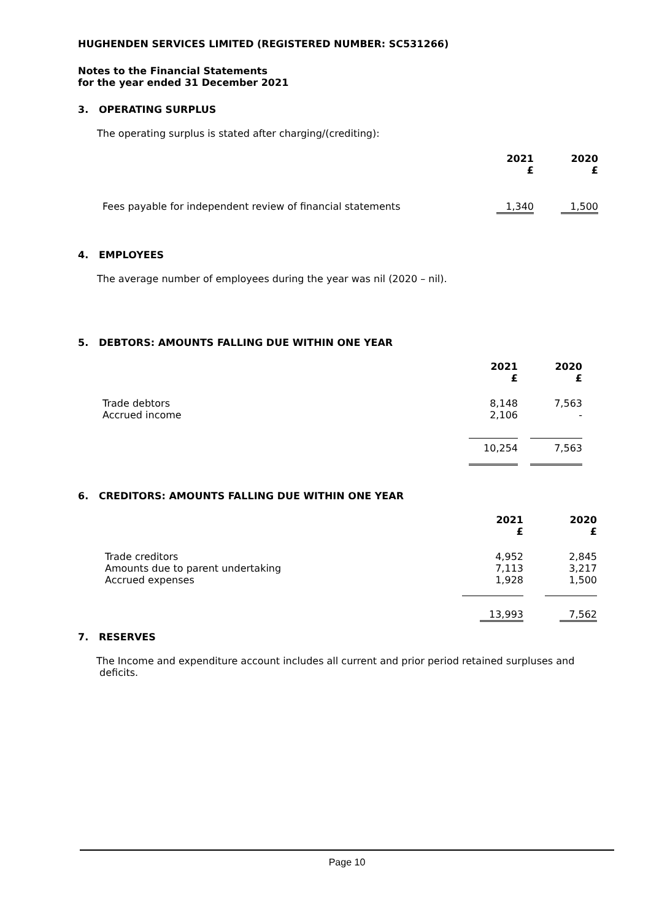HUGHENDEN SERVICES LIMITED (REGISTERED NUMBER: SC531266)
Notes to the Financial Statements
for the year ended 31 December 2021
3. OPERATING SURPLUS
The operating surplus is stated after charging/(crediting):
| | 2021 £ | 2020 £ |
| --- | --- | --- |
| Fees payable for independent review of financial statements | 1,340 | 1,500 |
4. EMPLOYEES
The average number of employees during the year was nil (2020 – nil).
5. DEBTORS: AMOUNTS FALLING DUE WITHIN ONE YEAR
| | 2021 £ | 2020 £ |
| --- | --- | --- |
| Trade debtors Accrued income | 8,148 2,106 | 7,563 - |
| | 10,254 | 7,563 |
6. CREDITORS: AMOUNTS FALLING DUE WITHIN ONE YEAR
| | 2021 £ | 2020 £ |
| --- | --- | --- |
| Trade creditors Amounts due to parent undertaking Accrued expenses | 4,952 7,113 1,928 | 2,845 3,217 1,500 |
| | 13,993 | 7,562 |
7. RESERVES
The Income and expenditure account includes all current and prior period retained surpluses and
deficits.
Page 10